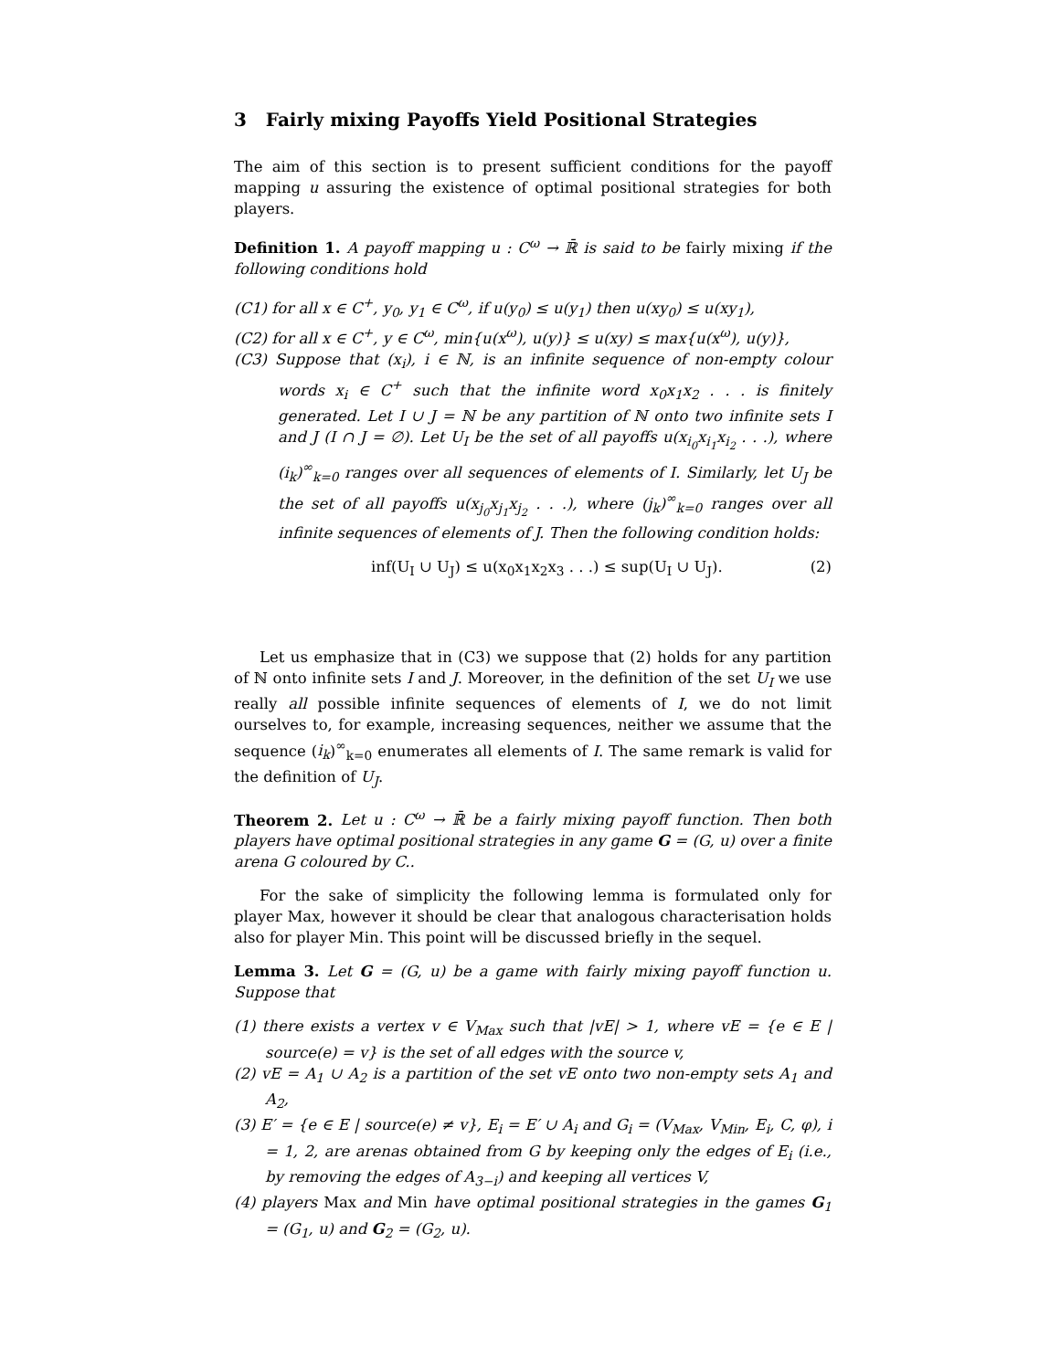3 Fairly mixing Payoffs Yield Positional Strategies
The aim of this section is to present sufficient conditions for the payoff mapping u assuring the existence of optimal positional strategies for both players.
Definition 1. A payoff mapping u : C<sup>ω</sup> → ℝ̄ is said to be fairly mixing if the following conditions hold
(C1) for all x ∈ C<sup>+</sup>, y<sub>0</sub>, y<sub>1</sub> ∈ C<sup>ω</sup>, if u(y<sub>0</sub>) ≤ u(y<sub>1</sub>) then u(xy<sub>0</sub>) ≤ u(xy<sub>1</sub>),
(C2) for all x ∈ C<sup>+</sup>, y ∈ C<sup>ω</sup>, min{u(x<sup>ω</sup>), u(y)} ≤ u(xy) ≤ max{u(x<sup>ω</sup>), u(y)},
(C3) Suppose that (x<sub>i</sub>), i ∈ ℕ, is an infinite sequence of non-empty colour words x<sub>i</sub> ∈ C<sup>+</sup> such that the infinite word x<sub>0</sub>x<sub>1</sub>x<sub>2</sub> . . . is finitely generated. Let I ∪ J = ℕ be any partition of ℕ onto two infinite sets I and J (I ∩ J = ∅). Let U<sub>I</sub> be the set of all payoffs u(x<sub>i<sub>0</sub></sub>x<sub>i<sub>1</sub></sub>x<sub>i<sub>2</sub></sub> . . .), where (i<sub>k</sub>)<sup>∞</sup><sub>k=0</sub> ranges over all sequences of elements of I. Similarly, let U<sub>J</sub> be the set of all payoffs u(x<sub>j<sub>0</sub></sub>x<sub>j<sub>1</sub></sub>x<sub>j<sub>2</sub></sub> . . .), where (j<sub>k</sub>)<sup>∞</sup><sub>k=0</sub> ranges over all infinite sequences of elements of J. Then the following condition holds:
inf(U<sub>I</sub> ∪ U<sub>J</sub>) ≤ u(x<sub>0</sub>x<sub>1</sub>x<sub>2</sub>x<sub>3</sub> . . .) ≤ sup(U<sub>I</sub> ∪ U<sub>J</sub>). (2)
Let us emphasize that in (C3) we suppose that (2) holds for any partition of ℕ onto infinite sets I and J. Moreover, in the definition of the set U<sub>I</sub> we use really all possible infinite sequences of elements of I, we do not limit ourselves to, for example, increasing sequences, neither we assume that the sequence (i<sub>k</sub>)<sup>∞</sup><sub>k=0</sub> enumerates all elements of I. The same remark is valid for the definition of U<sub>J</sub>.
Theorem 2. Let u : C<sup>ω</sup> → ℝ̄ be a fairly mixing payoff function. Then both players have optimal positional strategies in any game G = (G, u) over a finite arena G coloured by C..
For the sake of simplicity the following lemma is formulated only for player Max, however it should be clear that analogous characterisation holds also for player Min. This point will be discussed briefly in the sequel.
Lemma 3. Let G = (G, u) be a game with fairly mixing payoff function u. Suppose that
(1) there exists a vertex v ∈ V<sub>Max</sub> such that |vE| > 1, where vE = {e ∈ E | source(e) = v} is the set of all edges with the source v,
(2) vE = A<sub>1</sub> ∪ A<sub>2</sub> is a partition of the set vE onto two non-empty sets A<sub>1</sub> and A<sub>2</sub>,
(3) E′ = {e ∈ E | source(e) ≠ v}, E<sub>i</sub> = E′ ∪ A<sub>i</sub> and G<sub>i</sub> = (V<sub>Max</sub>, V<sub>Min</sub>, E<sub>i</sub>, C, φ), i = 1, 2, are arenas obtained from G by keeping only the edges of E<sub>i</sub> (i.e., by removing the edges of A<sub>3−i</sub>) and keeping all vertices V,
(4) players Max and Min have optimal positional strategies in the games G<sub>1</sub> = (G<sub>1</sub>, u) and G<sub>2</sub> = (G<sub>2</sub>, u).